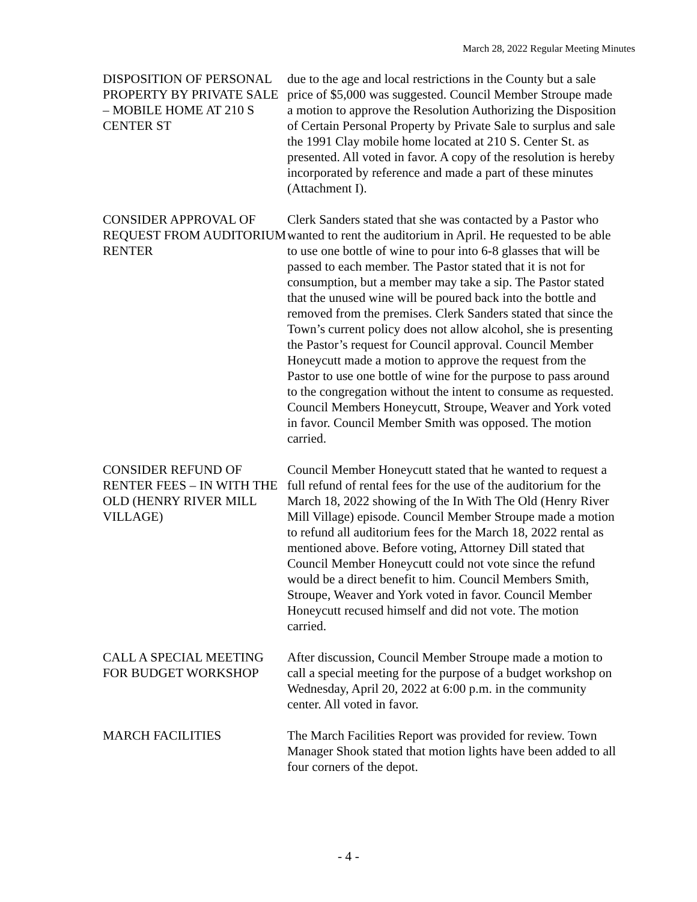March 28, 2022 Regular Meeting Minutes
DISPOSITION OF PERSONAL PROPERTY BY PRIVATE SALE – MOBILE HOME AT 210 S CENTER ST
due to the age and local restrictions in the County but a sale price of $5,000 was suggested. Council Member Stroupe made a motion to approve the Resolution Authorizing the Disposition of Certain Personal Property by Private Sale to surplus and sale the 1991 Clay mobile home located at 210 S. Center St. as presented. All voted in favor. A copy of the resolution is hereby incorporated by reference and made a part of these minutes (Attachment I).
CONSIDER APPROVAL OF REQUEST FROM AUDITORIUM RENTER
Clerk Sanders stated that she was contacted by a Pastor who wanted to rent the auditorium in April. He requested to be able to use one bottle of wine to pour into 6-8 glasses that will be passed to each member. The Pastor stated that it is not for consumption, but a member may take a sip. The Pastor stated that the unused wine will be poured back into the bottle and removed from the premises. Clerk Sanders stated that since the Town’s current policy does not allow alcohol, she is presenting the Pastor’s request for Council approval. Council Member Honeycutt made a motion to approve the request from the Pastor to use one bottle of wine for the purpose to pass around to the congregation without the intent to consume as requested. Council Members Honeycutt, Stroupe, Weaver and York voted in favor. Council Member Smith was opposed. The motion carried.
CONSIDER REFUND OF RENTER FEES – IN WITH THE OLD (HENRY RIVER MILL VILLAGE)
Council Member Honeycutt stated that he wanted to request a full refund of rental fees for the use of the auditorium for the March 18, 2022 showing of the In With The Old (Henry River Mill Village) episode. Council Member Stroupe made a motion to refund all auditorium fees for the March 18, 2022 rental as mentioned above. Before voting, Attorney Dill stated that Council Member Honeycutt could not vote since the refund would be a direct benefit to him. Council Members Smith, Stroupe, Weaver and York voted in favor. Council Member Honeycutt recused himself and did not vote. The motion carried.
CALL A SPECIAL MEETING FOR BUDGET WORKSHOP
After discussion, Council Member Stroupe made a motion to call a special meeting for the purpose of a budget workshop on Wednesday, April 20, 2022 at 6:00 p.m. in the community center. All voted in favor.
MARCH FACILITIES The March Facilities Report was provided for review. Town Manager Shook stated that motion lights have been added to all four corners of the depot.
- 4 -